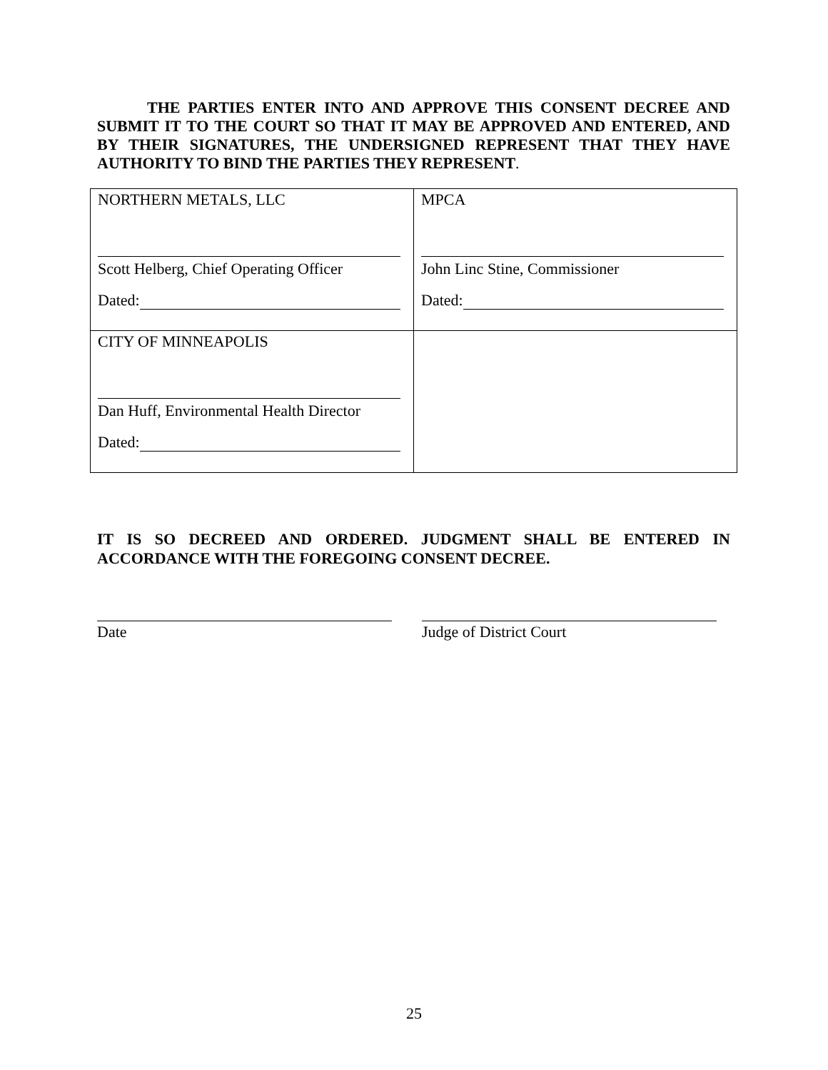THE PARTIES ENTER INTO AND APPROVE THIS CONSENT DECREE AND SUBMIT IT TO THE COURT SO THAT IT MAY BE APPROVED AND ENTERED, AND BY THEIR SIGNATURES, THE UNDERSIGNED REPRESENT THAT THEY HAVE AUTHORITY TO BIND THE PARTIES THEY REPRESENT.
| NORTHERN METALS, LLC Scott Helberg, Chief Operating Officer Dated: | MPCA John Linc Stine, Commissioner Dated: |
| CITY OF MINNEAPOLIS Dan Huff, Environmental Health Director Dated: | |
IT IS SO DECREED AND ORDERED. JUDGMENT SHALL BE ENTERED IN ACCORDANCE WITH THE FOREGOING CONSENT DECREE.
Date Judge of District Court
25